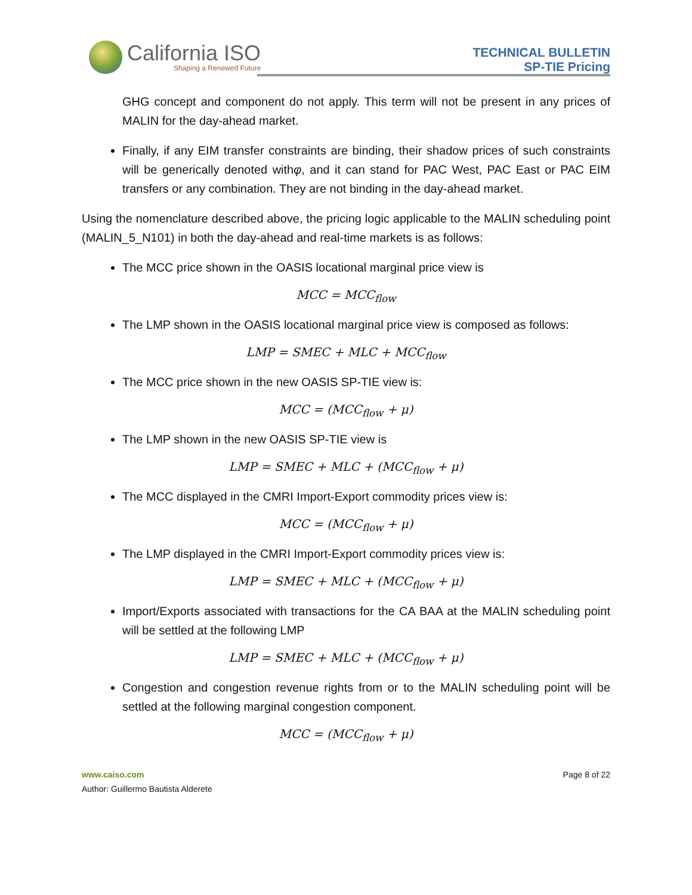California ISO
Shaping a Renewed Future
TECHNICAL BULLETIN
SP-TIE Pricing
GHG concept and component do not apply. This term will not be present in any prices of MALIN for the day-ahead market.
Finally, if any EIM transfer constraints are binding, their shadow prices of such constraints will be generically denoted withφ, and it can stand for PAC West, PAC East or PAC EIM transfers or any combination. They are not binding in the day-ahead market.
Using the nomenclature described above, the pricing logic applicable to the MALIN scheduling point (MALIN_5_N101) in both the day-ahead and real-time markets is as follows:
The MCC price shown in the OASIS locational marginal price view is
MCC = MCC<sub>flow</sub>
The LMP shown in the OASIS locational marginal price view is composed as follows:
LMP = SMEC + MLC + MCC<sub>flow</sub>
The MCC price shown in the new OASIS SP-TIE view is:
MCC = (MCC<sub>flow</sub> + μ)
The LMP shown in the new OASIS SP-TIE view is
LMP = SMEC + MLC + (MCC<sub>flow</sub> + μ)
The MCC displayed in the CMRI Import-Export commodity prices view is:
MCC = (MCC<sub>flow</sub> + μ)
The LMP displayed in the CMRI Import-Export commodity prices view is:
LMP = SMEC + MLC + (MCC<sub>flow</sub> + μ)
Import/Exports associated with transactions for the CA BAA at the MALIN scheduling point will be settled at the following LMP
LMP = SMEC + MLC + (MCC<sub>flow</sub> + μ)
Congestion and congestion revenue rights from or to the MALIN scheduling point will be settled at the following marginal congestion component.
MCC = (MCC<sub>flow</sub> + μ)
www.caiso.com
Author: Guillermo Bautista Alderete
Page 8 of 22